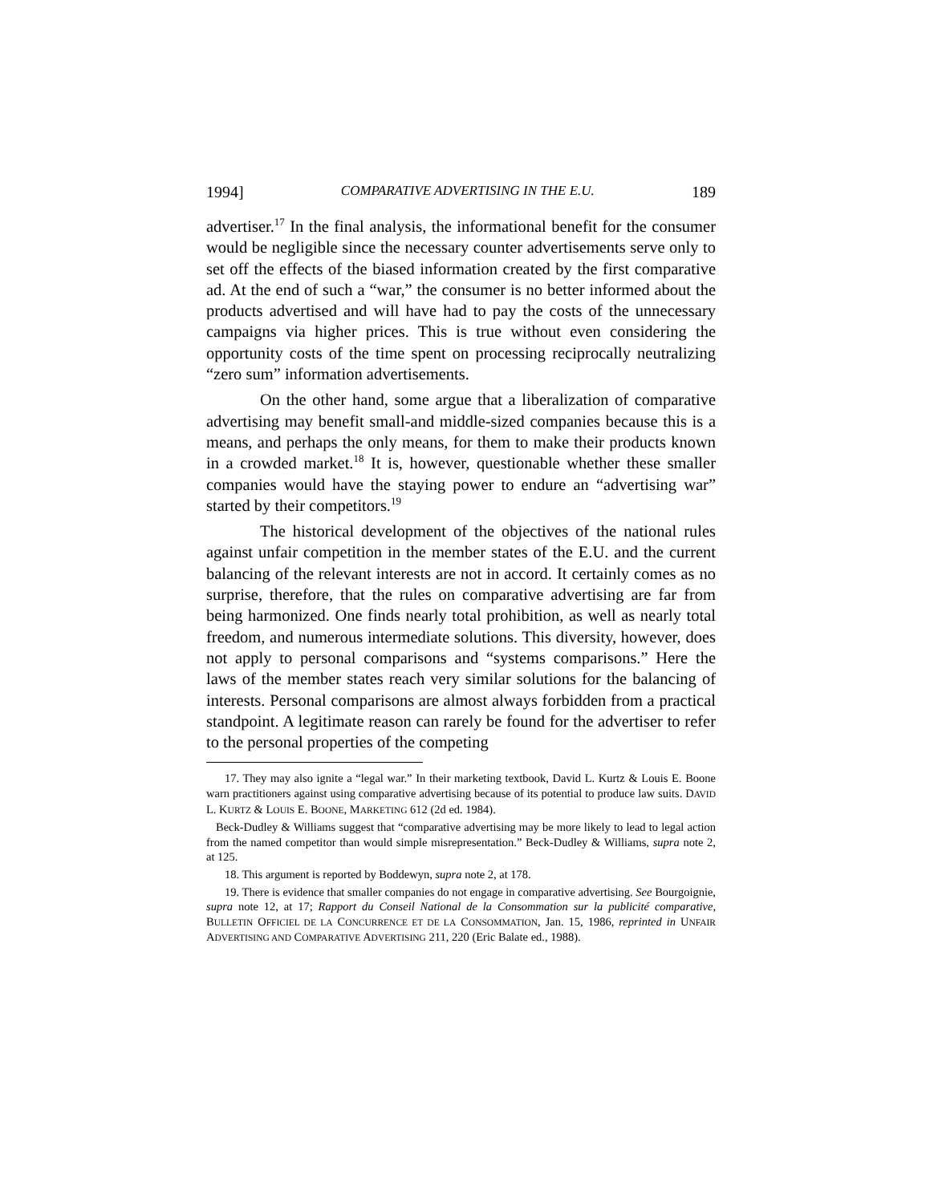1994] COMPARATIVE ADVERTISING IN THE E.U. 189
advertiser.<sup>17</sup> In the final analysis, the informational benefit for the consumer would be negligible since the necessary counter advertisements serve only to set off the effects of the biased information created by the first comparative ad. At the end of such a “war,” the consumer is no better informed about the products advertised and will have had to pay the costs of the unnecessary campaigns via higher prices. This is true without even considering the opportunity costs of the time spent on processing reciprocally neutralizing “zero sum” information advertisements.
On the other hand, some argue that a liberalization of comparative advertising may benefit small-and middle-sized companies because this is a means, and perhaps the only means, for them to make their products known in a crowded market.<sup>18</sup> It is, however, questionable whether these smaller companies would have the staying power to endure an “advertising war” started by their competitors.<sup>19</sup>
The historical development of the objectives of the national rules against unfair competition in the member states of the E.U. and the current balancing of the relevant interests are not in accord. It certainly comes as no surprise, therefore, that the rules on comparative advertising are far from being harmonized. One finds nearly total prohibition, as well as nearly total freedom, and numerous intermediate solutions. This diversity, however, does not apply to personal comparisons and “systems comparisons.” Here the laws of the member states reach very similar solutions for the balancing of interests. Personal comparisons are almost always forbidden from a practical standpoint. A legitimate reason can rarely be found for the advertiser to refer to the personal properties of the competing
17. They may also ignite a “legal war.” In their marketing textbook, David L. Kurtz & Louis E. Boone warn practitioners against using comparative advertising because of its potential to produce law suits. DAVID L. KURTZ & LOUIS E. BOONE, MARKETING 612 (2d ed. 1984).
Beck-Dudley & Williams suggest that “comparative advertising may be more likely to lead to legal action from the named competitor than would simple misrepresentation.” Beck-Dudley & Williams, supra note 2, at 125.
18. This argument is reported by Boddewyn, supra note 2, at 178.
19. There is evidence that smaller companies do not engage in comparative advertising. See Bourgoignie, supra note 12, at 17; Rapport du Conseil National de la Consommation sur la publicité comparative, BULLETIN OFFICIEL DE LA CONCURRENCE ET DE LA CONSOMMATION, Jan. 15, 1986, reprinted in UNFAIR ADVERTISING AND COMPARATIVE ADVERTISING 211, 220 (Eric Balate ed., 1988).